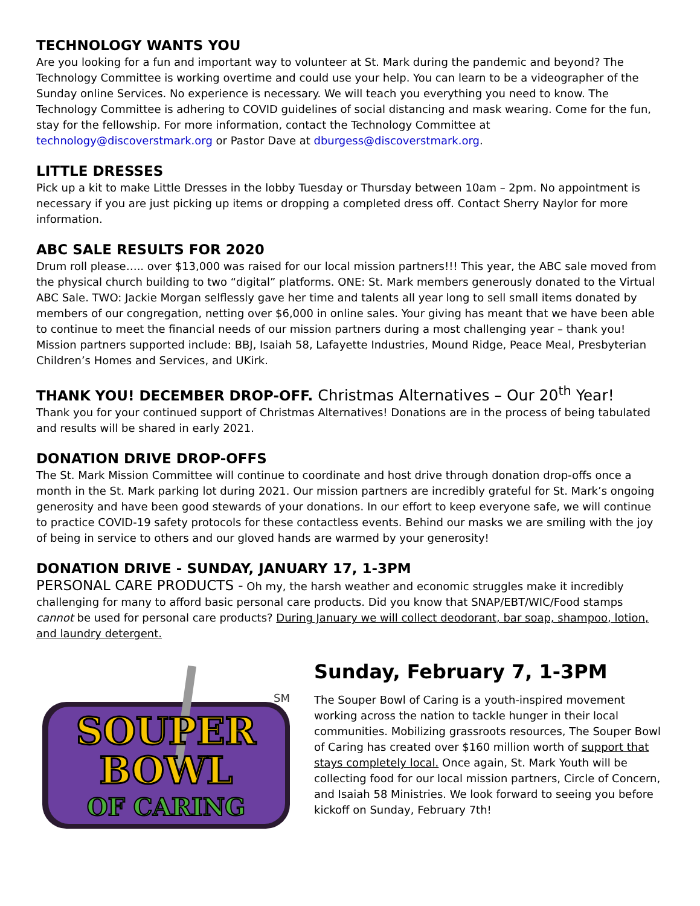TECHNOLOGY WANTS YOU
Are you looking for a fun and important way to volunteer at St. Mark during the pandemic and beyond? The Technology Committee is working overtime and could use your help. You can learn to be a videographer of the Sunday online Services. No experience is necessary. We will teach you everything you need to know. The Technology Committee is adhering to COVID guidelines of social distancing and mask wearing. Come for the fun, stay for the fellowship. For more information, contact the Technology Committee at technology@discoverstmark.org or Pastor Dave at dburgess@discoverstmark.org.
LITTLE DRESSES
Pick up a kit to make Little Dresses in the lobby Tuesday or Thursday between 10am – 2pm. No appointment is necessary if you are just picking up items or dropping a completed dress off. Contact Sherry Naylor for more information.
ABC SALE RESULTS FOR 2020
Drum roll please….. over $13,000 was raised for our local mission partners!!! This year, the ABC sale moved from the physical church building to two “digital” platforms. ONE: St. Mark members generously donated to the Virtual ABC Sale. TWO: Jackie Morgan selflessly gave her time and talents all year long to sell small items donated by members of our congregation, netting over $6,000 in online sales. Your giving has meant that we have been able to continue to meet the financial needs of our mission partners during a most challenging year – thank you! Mission partners supported include: BBJ, Isaiah 58, Lafayette Industries, Mound Ridge, Peace Meal, Presbyterian Children’s Homes and Services, and UKirk.
THANK YOU! DECEMBER DROP-OFF. Christmas Alternatives – Our 20<sup>th</sup> Year!
Thank you for your continued support of Christmas Alternatives! Donations are in the process of being tabulated and results will be shared in early 2021.
DONATION DRIVE DROP-OFFS
The St. Mark Mission Committee will continue to coordinate and host drive through donation drop-offs once a month in the St. Mark parking lot during 2021. Our mission partners are incredibly grateful for St. Mark’s ongoing generosity and have been good stewards of your donations. In our effort to keep everyone safe, we will continue to practice COVID-19 safety protocols for these contactless events. Behind our masks we are smiling with the joy of being in service to others and our gloved hands are warmed by your generosity!
DONATION DRIVE - SUNDAY, JANUARY 17, 1-3PM
PERSONAL CARE PRODUCTS - Oh my, the harsh weather and economic struggles make it incredibly challenging for many to afford basic personal care products. Did you know that SNAP/EBT/WIC/Food stamps cannot be used for personal care products? During January we will collect deodorant, bar soap, shampoo, lotion, and laundry detergent.
SOUPER
BOWL
OF CARING
SM
Sunday, February 7, 1-3PM
The Souper Bowl of Caring is a youth-inspired movement working across the nation to tackle hunger in their local communities. Mobilizing grassroots resources, The Souper Bowl of Caring has created over $160 million worth of support that stays completely local. Once again, St. Mark Youth will be collecting food for our local mission partners, Circle of Concern, and Isaiah 58 Ministries. We look forward to seeing you before kickoff on Sunday, February 7th!